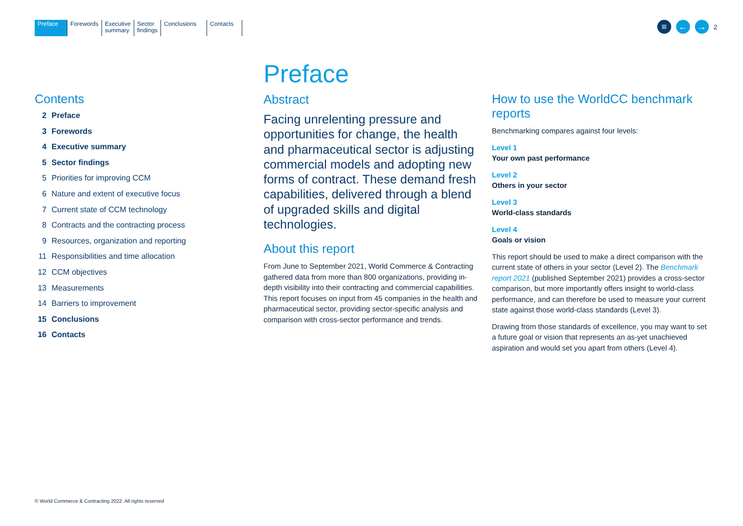Preface Forewords Executive
summary
Sector
findings
Conclusions Contacts
≡ ← →
2
Contents
2 Preface
3 Forewords
4 Executive summary
5 Sector findings
5 Priorities for improving CCM
6 Nature and extent of executive focus
7 Current state of CCM technology
8 Contracts and the contracting process
9 Resources, organization and reporting
11 Responsibilities and time allocation
12 CCM objectives
13 Measurements
14 Barriers to improvement
15 Conclusions
16 Contacts
Preface
Abstract
Facing unrelenting pressure and opportunities for change, the health and pharmaceutical sector is adjusting commercial models and adopting new forms of contract. These demand fresh capabilities, delivered through a blend of upgraded skills and digital technologies.
About this report
From June to September 2021, World Commerce & Contracting gathered data from more than 800 organizations, providing in-depth visibility into their contracting and commercial capabilities. This report focuses on input from 45 companies in the health and pharmaceutical sector, providing sector-specific analysis and comparison with cross-sector performance and trends.
How to use the WorldCC benchmark reports
Benchmarking compares against four levels:
Level 1
Your own past performance
Level 2
Others in your sector
Level 3
World-class standards
Level 4
Goals or vision
This report should be used to make a direct comparison with the current state of others in your sector (Level 2). The Benchmark report 2021 (published September 2021) provides a cross-sector comparison, but more importantly offers insight to world-class performance, and can therefore be used to measure your current state against those world-class standards (Level 3).
Drawing from those standards of excellence, you may want to set a future goal or vision that represents an as-yet unachieved aspiration and would set you apart from others (Level 4).
© World Commerce & Contracting 2022. All rights reserved